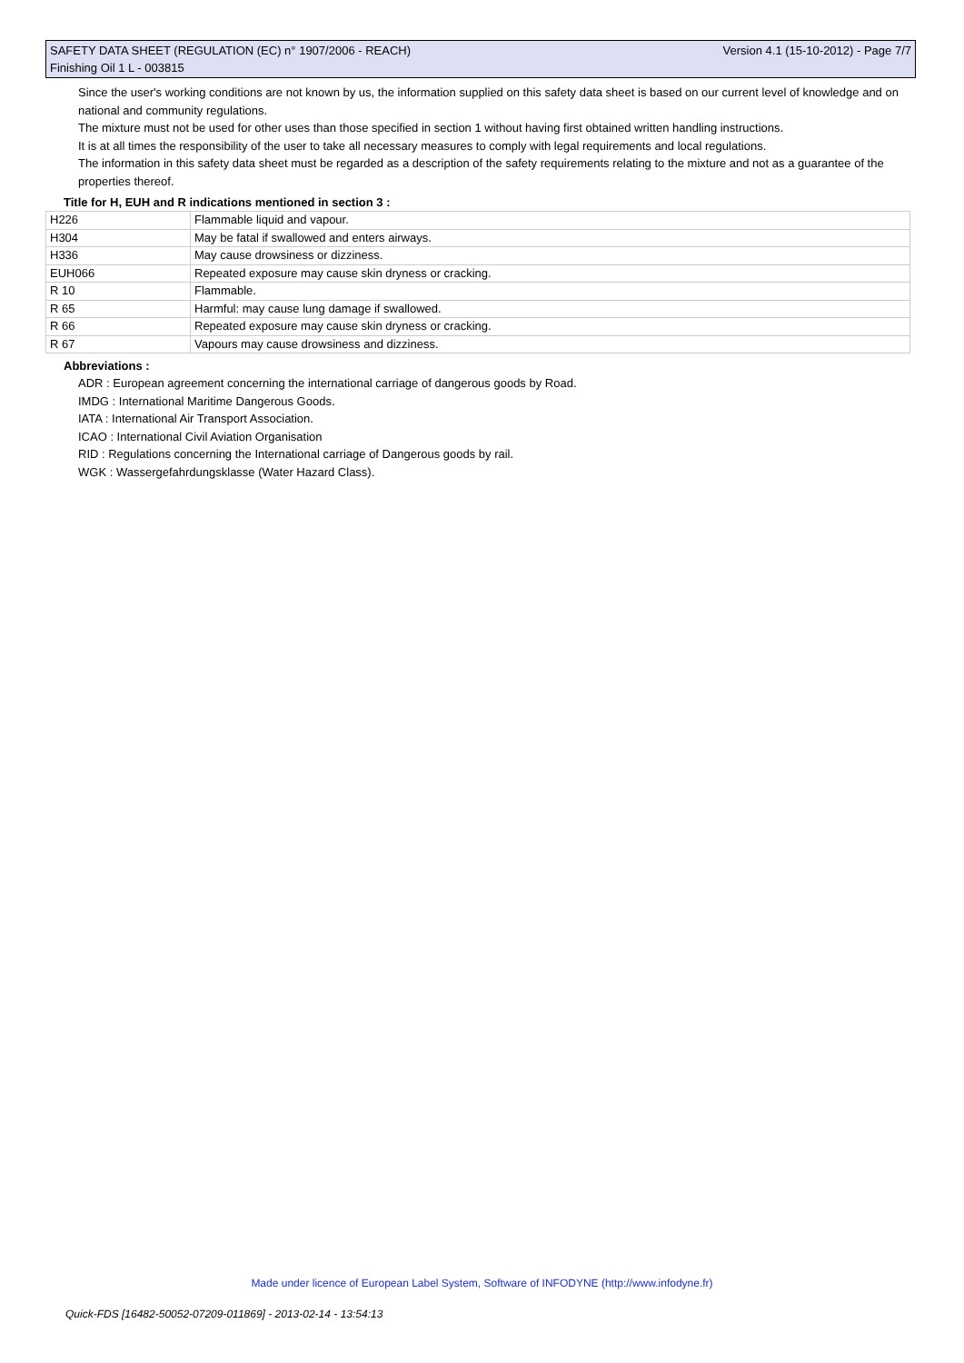SAFETY DATA SHEET (REGULATION (EC) n° 1907/2006 - REACH) Version 4.1 (15-10-2012) - Page 7/7
Finishing Oil 1 L - 003815
Since the user's working conditions are not known by us, the information supplied on this safety data sheet is based on our current level of knowledge and on national and community regulations.
The mixture must not be used for other uses than those specified in section 1 without having first obtained written handling instructions.
It is at all times the responsibility of the user to take all necessary measures to comply with legal requirements and local regulations.
The information in this safety data sheet must be regarded as a description of the safety requirements relating to the mixture and not as a guarantee of the properties thereof.
Title for H, EUH and R indications mentioned in section 3 :
| H226 | Flammable liquid and vapour. |
| H304 | May be fatal if swallowed and enters airways. |
| H336 | May cause drowsiness or dizziness. |
| EUH066 | Repeated exposure may cause skin dryness or cracking. |
| R 10 | Flammable. |
| R 65 | Harmful: may cause lung damage if swallowed. |
| R 66 | Repeated exposure may cause skin dryness or cracking. |
| R 67 | Vapours may cause drowsiness and dizziness. |
Abbreviations :
ADR : European agreement concerning the international carriage of dangerous goods by Road.
IMDG : International Maritime Dangerous Goods.
IATA : International Air Transport Association.
ICAO : International Civil Aviation Organisation
RID : Regulations concerning the International carriage of Dangerous goods by rail.
WGK : Wassergefahrdungsklasse (Water Hazard Class).
Made under licence of European Label System, Software of INFODYNE (http://www.infodyne.fr)
Quick-FDS [16482-50052-07209-011869] - 2013-02-14 - 13:54:13